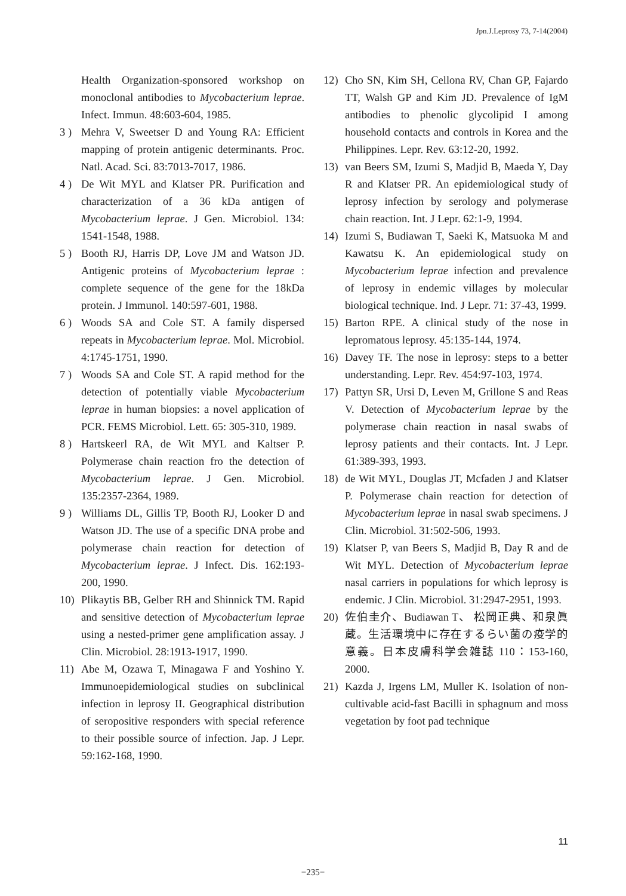Jpn.J.Leprosy 73, 7-14(2004)
Health Organization-sponsored workshop on monoclonal antibodies to Mycobacterium leprae. Infect. Immun. 48:603-604, 1985.
3 ) Mehra V, Sweetser D and Young RA: Efficient mapping of protein antigenic determinants. Proc. Natl. Acad. Sci. 83:7013-7017, 1986.
4 ) De Wit MYL and Klatser PR. Purification and characterization of a 36 kDa antigen of Mycobacterium leprae. J Gen. Microbiol. 134: 1541-1548, 1988.
5 ) Booth RJ, Harris DP, Love JM and Watson JD. Antigenic proteins of Mycobacterium leprae : complete sequence of the gene for the 18kDa protein. J Immunol. 140:597-601, 1988.
6 ) Woods SA and Cole ST. A family dispersed repeats in Mycobacterium leprae. Mol. Microbiol. 4:1745-1751, 1990.
7 ) Woods SA and Cole ST. A rapid method for the detection of potentially viable Mycobacterium leprae in human biopsies: a novel application of PCR. FEMS Microbiol. Lett. 65: 305-310, 1989.
8 ) Hartskeerl RA, de Wit MYL and Kaltser P. Polymerase chain reaction fro the detection of Mycobacterium leprae. J Gen. Microbiol. 135:2357-2364, 1989.
9 ) Williams DL, Gillis TP, Booth RJ, Looker D and Watson JD. The use of a specific DNA probe and polymerase chain reaction for detection of Mycobacterium leprae. J Infect. Dis. 162:193-200, 1990.
10) Plikaytis BB, Gelber RH and Shinnick TM. Rapid and sensitive detection of Mycobacterium leprae using a nested-primer gene amplification assay. J Clin. Microbiol. 28:1913-1917, 1990.
11) Abe M, Ozawa T, Minagawa F and Yoshino Y. Immunoepidemiological studies on subclinical infection in leprosy II. Geographical distribution of seropositive responders with special reference to their possible source of infection. Jap. J Lepr. 59:162-168, 1990.
12) Cho SN, Kim SH, Cellona RV, Chan GP, Fajardo TT, Walsh GP and Kim JD. Prevalence of IgM antibodies to phenolic glycolipid I among household contacts and controls in Korea and the Philippines. Lepr. Rev. 63:12-20, 1992.
13) van Beers SM, Izumi S, Madjid B, Maeda Y, Day R and Klatser PR. An epidemiological study of leprosy infection by serology and polymerase chain reaction. Int. J Lepr. 62:1-9, 1994.
14) Izumi S, Budiawan T, Saeki K, Matsuoka M and Kawatsu K. An epidemiological study on Mycobacterium leprae infection and prevalence of leprosy in endemic villages by molecular biological technique. Ind. J Lepr. 71: 37-43, 1999.
15) Barton RPE. A clinical study of the nose in lepromatous leprosy. 45:135-144, 1974.
16) Davey TF. The nose in leprosy: steps to a better understanding. Lepr. Rev. 454:97-103, 1974.
17) Pattyn SR, Ursi D, Leven M, Grillone S and Reas V. Detection of Mycobacterium leprae by the polymerase chain reaction in nasal swabs of leprosy patients and their contacts. Int. J Lepr. 61:389-393, 1993.
18) de Wit MYL, Douglas JT, Mcfaden J and Klatser P. Polymerase chain reaction for detection of Mycobacterium leprae in nasal swab specimens. J Clin. Microbiol. 31:502-506, 1993.
19) Klatser P, van Beers S, Madjid B, Day R and de Wit MYL. Detection of Mycobacterium leprae nasal carriers in populations for which leprosy is endemic. J Clin. Microbiol. 31:2947-2951, 1993.
20) 佐伯圭介、Budiawan T、 松岡正典、和泉眞蔵。生活環境中に存在するらい菌の疫学的意義。日本皮膚科学会雑誌 110：153-160, 2000.
21) Kazda J, Irgens LM, Muller K. Isolation of non-cultivable acid-fast Bacilli in sphagnum and moss vegetation by foot pad technique
11
−235−